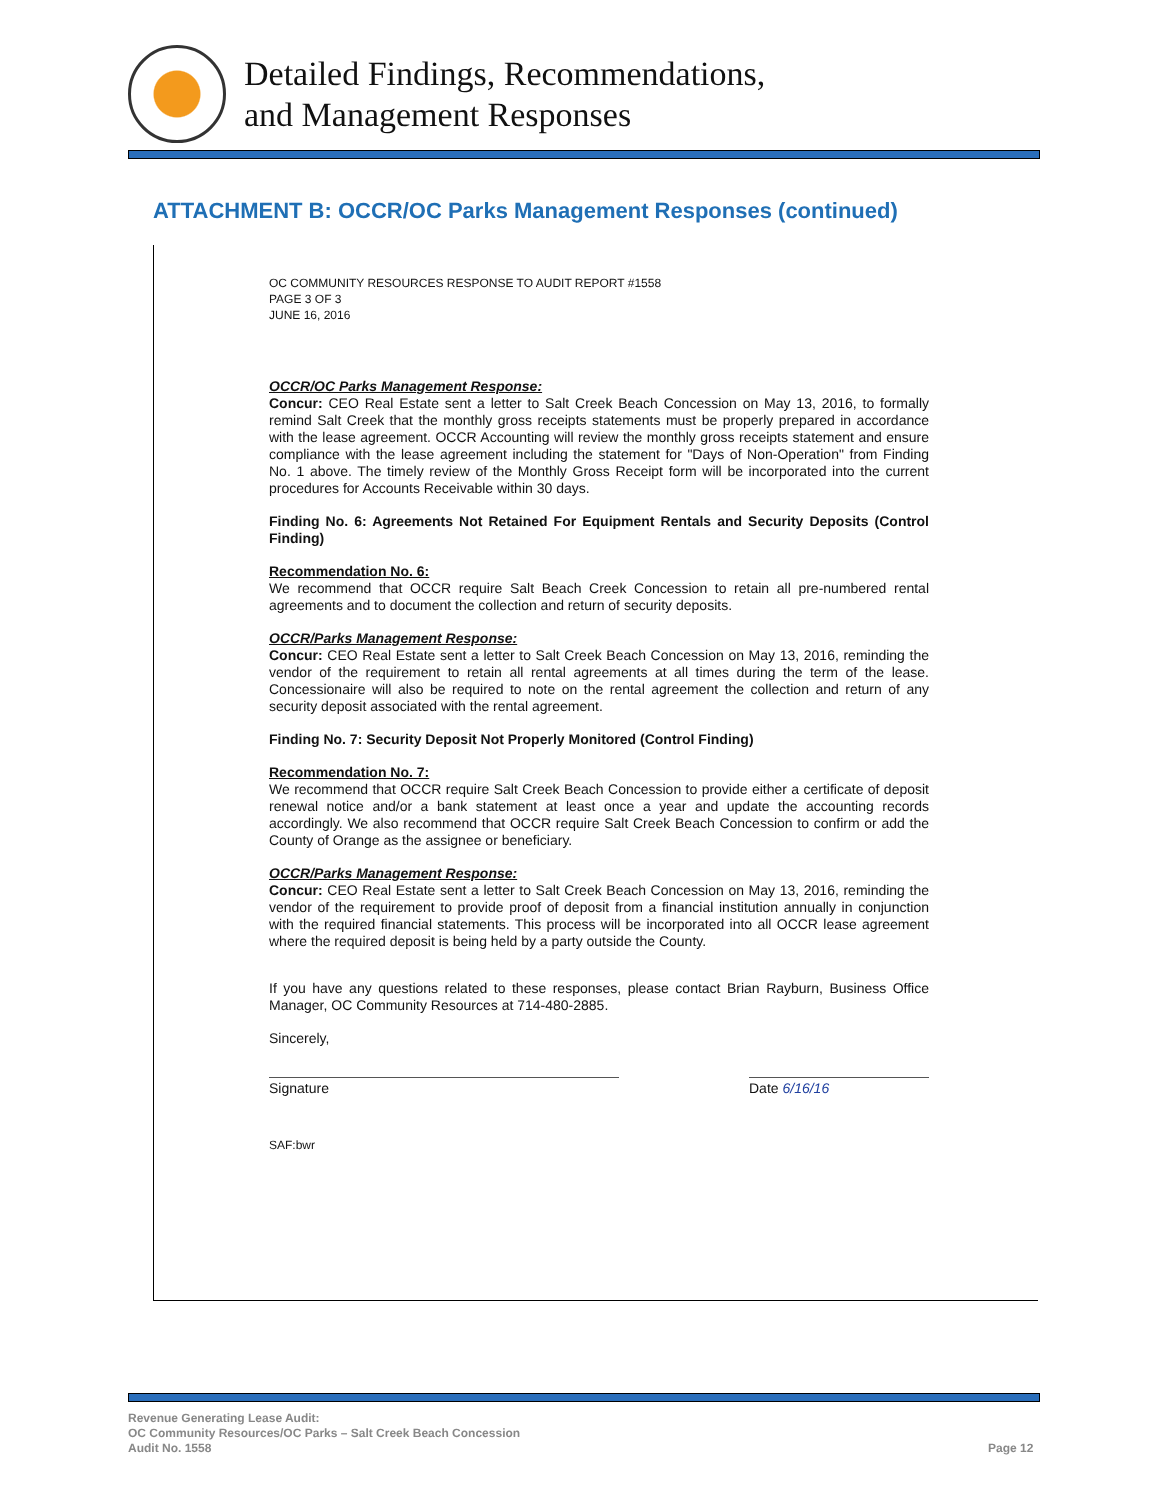Detailed Findings, Recommendations,
and Management Responses
ATTACHMENT B: OCCR/OC Parks Management Responses (continued)
OC COMMUNITY RESOURCES RESPONSE TO AUDIT REPORT #1558
PAGE 3 OF 3
JUNE 16, 2016
OCCR/OC Parks Management Response:
Concur: CEO Real Estate sent a letter to Salt Creek Beach Concession on May 13, 2016, to formally remind Salt Creek that the monthly gross receipts statements must be properly prepared in accordance with the lease agreement. OCCR Accounting will review the monthly gross receipts statement and ensure compliance with the lease agreement including the statement for "Days of Non-Operation" from Finding No. 1 above. The timely review of the Monthly Gross Receipt form will be incorporated into the current procedures for Accounts Receivable within 30 days.
Finding No. 6: Agreements Not Retained For Equipment Rentals and Security Deposits (Control Finding)
Recommendation No. 6:
We recommend that OCCR require Salt Beach Creek Concession to retain all pre-numbered rental agreements and to document the collection and return of security deposits.
OCCR/Parks Management Response:
Concur: CEO Real Estate sent a letter to Salt Creek Beach Concession on May 13, 2016, reminding the vendor of the requirement to retain all rental agreements at all times during the term of the lease. Concessionaire will also be required to note on the rental agreement the collection and return of any security deposit associated with the rental agreement.
Finding No. 7: Security Deposit Not Properly Monitored (Control Finding)
Recommendation No. 7:
We recommend that OCCR require Salt Creek Beach Concession to provide either a certificate of deposit renewal notice and/or a bank statement at least once a year and update the accounting records accordingly. We also recommend that OCCR require Salt Creek Beach Concession to confirm or add the County of Orange as the assignee or beneficiary.
OCCR/Parks Management Response:
Concur: CEO Real Estate sent a letter to Salt Creek Beach Concession on May 13, 2016, reminding the vendor of the requirement to provide proof of deposit from a financial institution annually in conjunction with the required financial statements. This process will be incorporated into all OCCR lease agreement where the required deposit is being held by a party outside the County.
If you have any questions related to these responses, please contact Brian Rayburn, Business Office Manager, OC Community Resources at 714-480-2885.
Sincerely,
Signature Date 6/16/16
SAF:bwr
Revenue Generating Lease Audit:
OC Community Resources/OC Parks – Salt Creek Beach Concession
Audit No. 1558
Page 12